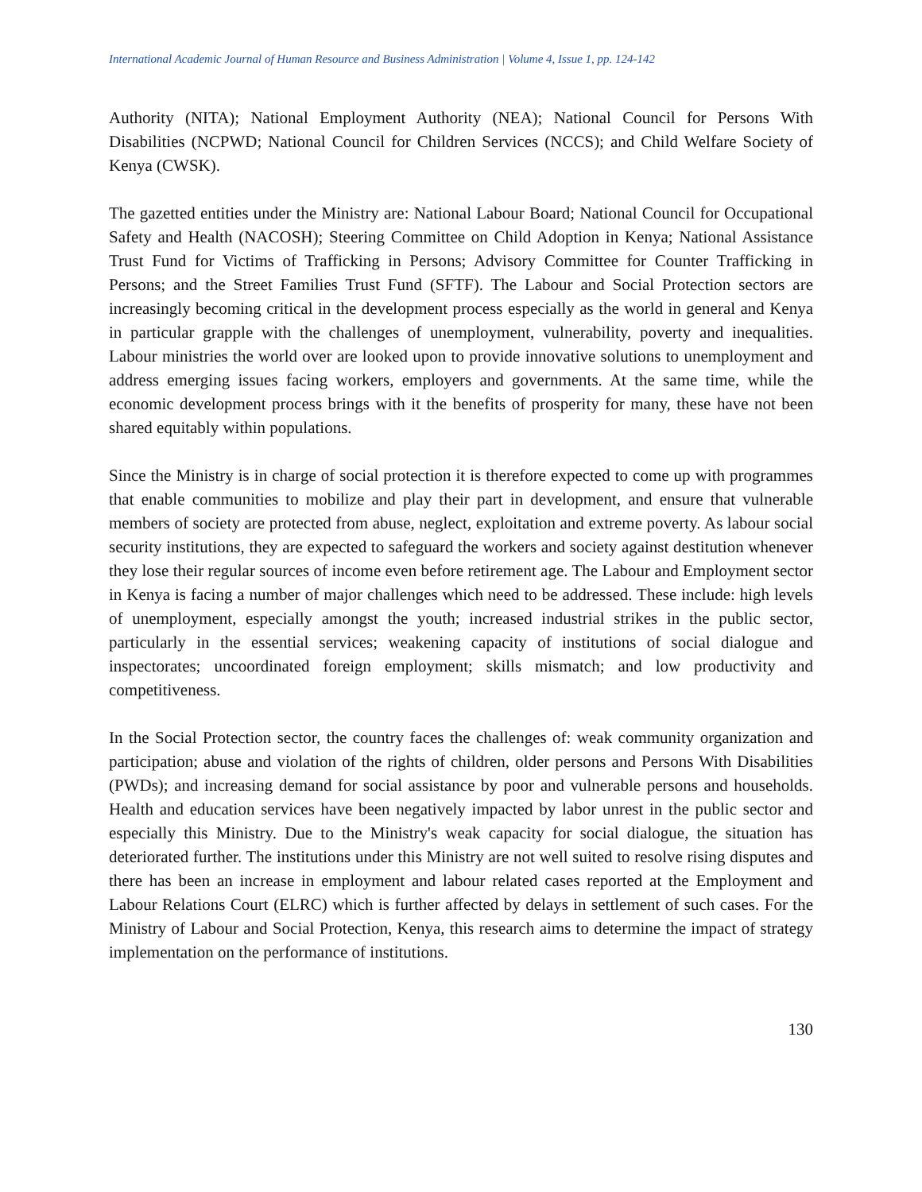International Academic Journal of Human Resource and Business Administration | Volume 4, Issue 1, pp. 124-142
Authority (NITA); National Employment Authority (NEA); National Council for Persons With Disabilities (NCPWD; National Council for Children Services (NCCS); and Child Welfare Society of Kenya (CWSK).
The gazetted entities under the Ministry are: National Labour Board; National Council for Occupational Safety and Health (NACOSH); Steering Committee on Child Adoption in Kenya; National Assistance Trust Fund for Victims of Trafficking in Persons; Advisory Committee for Counter Trafficking in Persons; and the Street Families Trust Fund (SFTF). The Labour and Social Protection sectors are increasingly becoming critical in the development process especially as the world in general and Kenya in particular grapple with the challenges of unemployment, vulnerability, poverty and inequalities. Labour ministries the world over are looked upon to provide innovative solutions to unemployment and address emerging issues facing workers, employers and governments. At the same time, while the economic development process brings with it the benefits of prosperity for many, these have not been shared equitably within populations.
Since the Ministry is in charge of social protection it is therefore expected to come up with programmes that enable communities to mobilize and play their part in development, and ensure that vulnerable members of society are protected from abuse, neglect, exploitation and extreme poverty. As labour social security institutions, they are expected to safeguard the workers and society against destitution whenever they lose their regular sources of income even before retirement age. The Labour and Employment sector in Kenya is facing a number of major challenges which need to be addressed. These include: high levels of unemployment, especially amongst the youth; increased industrial strikes in the public sector, particularly in the essential services; weakening capacity of institutions of social dialogue and inspectorates; uncoordinated foreign employment; skills mismatch; and low productivity and competitiveness.
In the Social Protection sector, the country faces the challenges of: weak community organization and participation; abuse and violation of the rights of children, older persons and Persons With Disabilities (PWDs); and increasing demand for social assistance by poor and vulnerable persons and households. Health and education services have been negatively impacted by labor unrest in the public sector and especially this Ministry. Due to the Ministry's weak capacity for social dialogue, the situation has deteriorated further. The institutions under this Ministry are not well suited to resolve rising disputes and there has been an increase in employment and labour related cases reported at the Employment and Labour Relations Court (ELRC) which is further affected by delays in settlement of such cases. For the Ministry of Labour and Social Protection, Kenya, this research aims to determine the impact of strategy implementation on the performance of institutions.
130